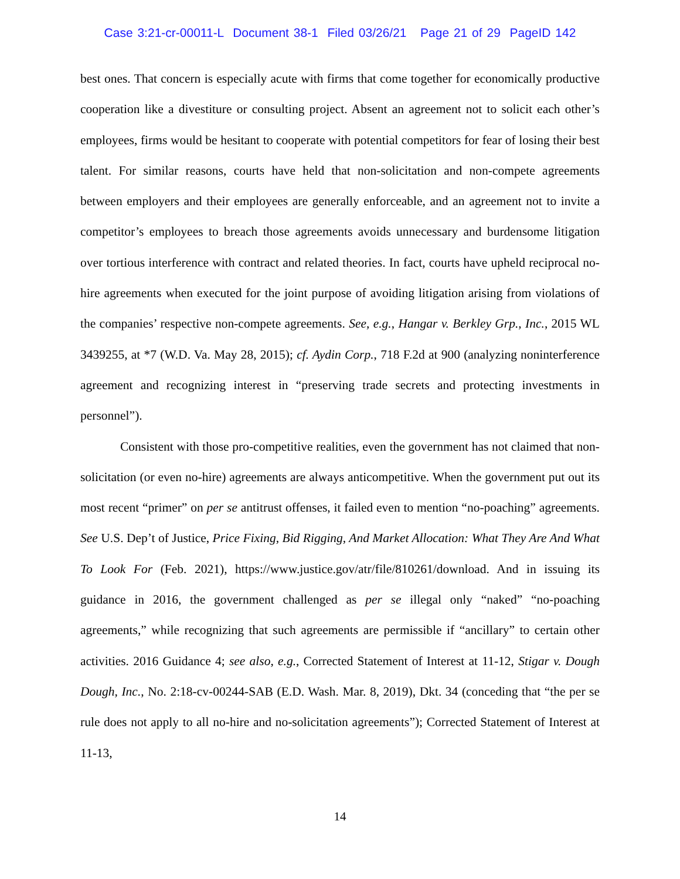Case 3:21-cr-00011-L Document 38-1 Filed 03/26/21 Page 21 of 29 PageID 142
best ones. That concern is especially acute with firms that come together for economically productive cooperation like a divestiture or consulting project. Absent an agreement not to solicit each other’s employees, firms would be hesitant to cooperate with potential competitors for fear of losing their best talent. For similar reasons, courts have held that non-solicitation and non-compete agreements between employers and their employees are generally enforceable, and an agreement not to invite a competitor’s employees to breach those agreements avoids unnecessary and burdensome litigation over tortious interference with contract and related theories. In fact, courts have upheld reciprocal no-hire agreements when executed for the joint purpose of avoiding litigation arising from violations of the companies’ respective non-compete agreements. See, e.g., Hangar v. Berkley Grp., Inc., 2015 WL 3439255, at *7 (W.D. Va. May 28, 2015); cf. Aydin Corp., 718 F.2d at 900 (analyzing noninterference agreement and recognizing interest in “preserving trade secrets and protecting investments in personnel”).
Consistent with those pro-competitive realities, even the government has not claimed that non-solicitation (or even no-hire) agreements are always anticompetitive. When the government put out its most recent “primer” on per se antitrust offenses, it failed even to mention “no-poaching” agreements. See U.S. Dep’t of Justice, Price Fixing, Bid Rigging, And Market Allocation: What They Are And What To Look For (Feb. 2021), https://www.justice.gov/atr/file/810261/download. And in issuing its guidance in 2016, the government challenged as per se illegal only “naked” “no-poaching agreements,” while recognizing that such agreements are permissible if “ancillary” to certain other activities. 2016 Guidance 4; see also, e.g., Corrected Statement of Interest at 11-12, Stigar v. Dough Dough, Inc., No. 2:18-cv-00244-SAB (E.D. Wash. Mar. 8, 2019), Dkt. 34 (conceding that “the per se rule does not apply to all no-hire and no-solicitation agreements”); Corrected Statement of Interest at 11-13,
14